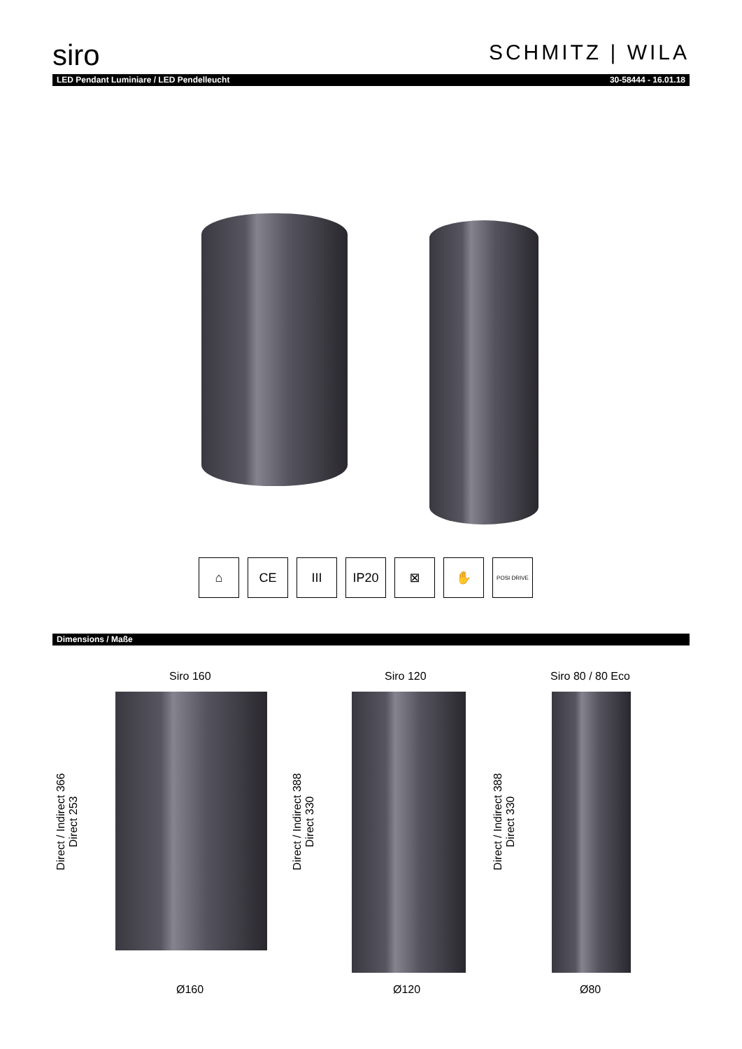siro SCHMITZ | WILA
LED Pendant Luminiare / LED Pendelleucht 30-58444 - 16.01.18
⌂ CE III IP20 ⊠ ✋
POSI DRIVE
Dimensions / Maße
Siro 160 Siro 120 Siro 80 / 80 Eco
Direct / Indirect 366
Direct 253
Direct / Indirect 388
Direct 330
Direct / Indirect 388
Direct 330
Ø160 Ø120 Ø80